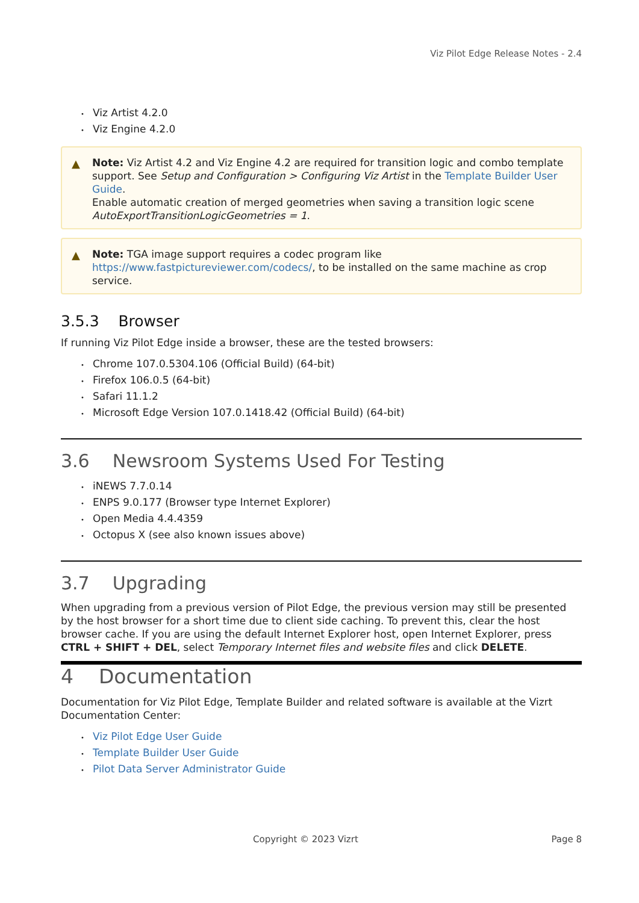Viz Pilot Edge Release Notes - 2.4
• Viz Artist 4.2.0
• Viz Engine 4.2.0
▲ Note: Viz Artist 4.2 and Viz Engine 4.2 are required for transition logic and combo template support. See Setup and Configuration > Configuring Viz Artist in the Template Builder User Guide.
Enable automatic creation of merged geometries when saving a transition logic scene AutoExportTransitionLogicGeometries = 1.
▲ Note: TGA image support requires a codec program like https://www.fastpictureviewer.com/codecs/, to be installed on the same machine as crop service.
3.5.3 Browser
If running Viz Pilot Edge inside a browser, these are the tested browsers:
• Chrome 107.0.5304.106 (Official Build) (64-bit)
• Firefox 106.0.5 (64-bit)
• Safari 11.1.2
• Microsoft Edge Version 107.0.1418.42 (Official Build) (64-bit)
3.6 Newsroom Systems Used For Testing
• iNEWS 7.7.0.14
• ENPS 9.0.177 (Browser type Internet Explorer)
• Open Media 4.4.4359
• Octopus X (see also known issues above)
3.7 Upgrading
When upgrading from a previous version of Pilot Edge, the previous version may still be presented by the host browser for a short time due to client side caching. To prevent this, clear the host browser cache. If you are using the default Internet Explorer host, open Internet Explorer, press CTRL + SHIFT + DEL, select Temporary Internet files and website files and click DELETE.
4 Documentation
Documentation for Viz Pilot Edge, Template Builder and related software is available at the Vizrt Documentation Center:
• Viz Pilot Edge User Guide
• Template Builder User Guide
• Pilot Data Server Administrator Guide
Copyright © 2023 Vizrt Page 8